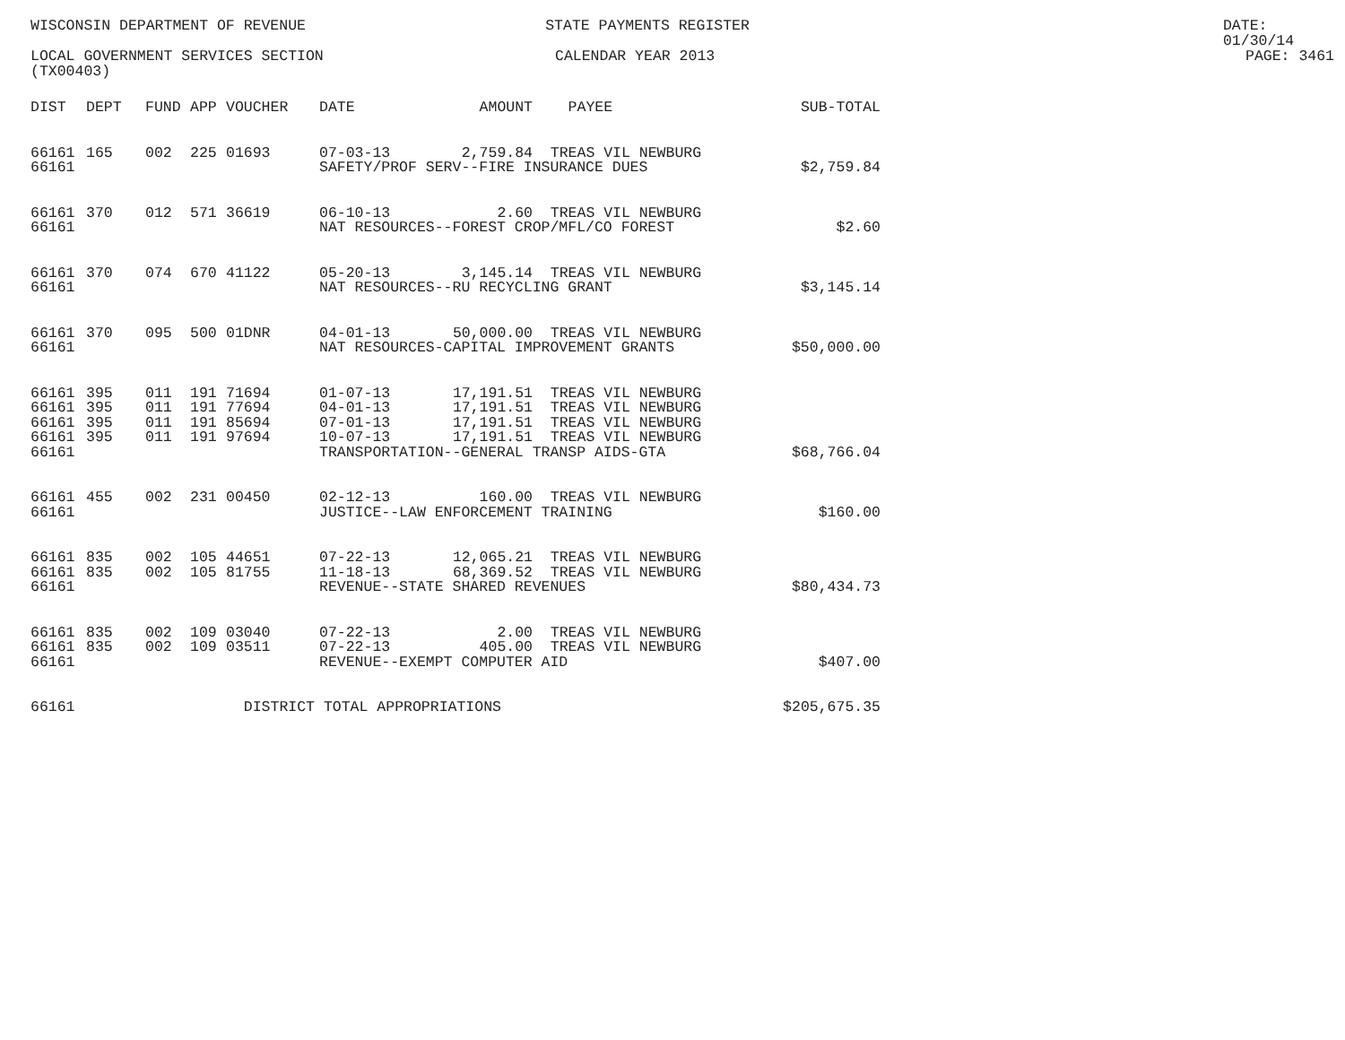WISCONSIN DEPARTMENT OF REVENUE STATE PAYMENTS REGISTER DATE: 01/30/14
LOCAL GOVERNMENT SERVICES SECTION CALENDAR YEAR 2013 PAGE: 3461
(TX00403)
| DIST | DEPT | FUND | APP | VOUCHER | DATE | AMOUNT | PAYEE | SUB-TOTAL |
| --- | --- | --- | --- | --- | --- | --- | --- | --- |
| 66161 | 165 | 002 | 225 | 01693 | 07-03-13 | 2,759.84 | TREAS VIL NEWBURG | |
| 66161 | | | | | SAFETY/PROF SERV--FIRE INSURANCE DUES | | | $2,759.84 |
| 66161 | 370 | 012 | 571 | 36619 | 06-10-13 | 2.60 | TREAS VIL NEWBURG | |
| 66161 | | | | | NAT RESOURCES--FOREST CROP/MFL/CO FOREST | | | $2.60 |
| 66161 | 370 | 074 | 670 | 41122 | 05-20-13 | 3,145.14 | TREAS VIL NEWBURG | |
| 66161 | | | | | NAT RESOURCES--RU RECYCLING GRANT | | | $3,145.14 |
| 66161 | 370 | 095 | 500 | 01DNR | 04-01-13 | 50,000.00 | TREAS VIL NEWBURG | |
| 66161 | | | | | NAT RESOURCES-CAPITAL IMPROVEMENT GRANTS | | | $50,000.00 |
| 66161 | 395 | 011 | 191 | 71694 | 01-07-13 | 17,191.51 | TREAS VIL NEWBURG | |
| 66161 | 395 | 011 | 191 | 77694 | 04-01-13 | 17,191.51 | TREAS VIL NEWBURG | |
| 66161 | 395 | 011 | 191 | 85694 | 07-01-13 | 17,191.51 | TREAS VIL NEWBURG | |
| 66161 | 395 | 011 | 191 | 97694 | 10-07-13 | 17,191.51 | TREAS VIL NEWBURG | |
| 66161 | | | | | TRANSPORTATION--GENERAL TRANSP AIDS-GTA | | | $68,766.04 |
| 66161 | 455 | 002 | 231 | 00450 | 02-12-13 | 160.00 | TREAS VIL NEWBURG | |
| 66161 | | | | | JUSTICE--LAW ENFORCEMENT TRAINING | | | $160.00 |
| 66161 | 835 | 002 | 105 | 44651 | 07-22-13 | 12,065.21 | TREAS VIL NEWBURG | |
| 66161 | 835 | 002 | 105 | 81755 | 11-18-13 | 68,369.52 | TREAS VIL NEWBURG | |
| 66161 | | | | | REVENUE--STATE SHARED REVENUES | | | $80,434.73 |
| 66161 | 835 | 002 | 109 | 03040 | 07-22-13 | 2.00 | TREAS VIL NEWBURG | |
| 66161 | 835 | 002 | 109 | 03511 | 07-22-13 | 405.00 | TREAS VIL NEWBURG | |
| 66161 | | | | | REVENUE--EXEMPT COMPUTER AID | | | $407.00 |
| 66161 | | | | DISTRICT TOTAL APPROPRIATIONS | | | | $205,675.35 |